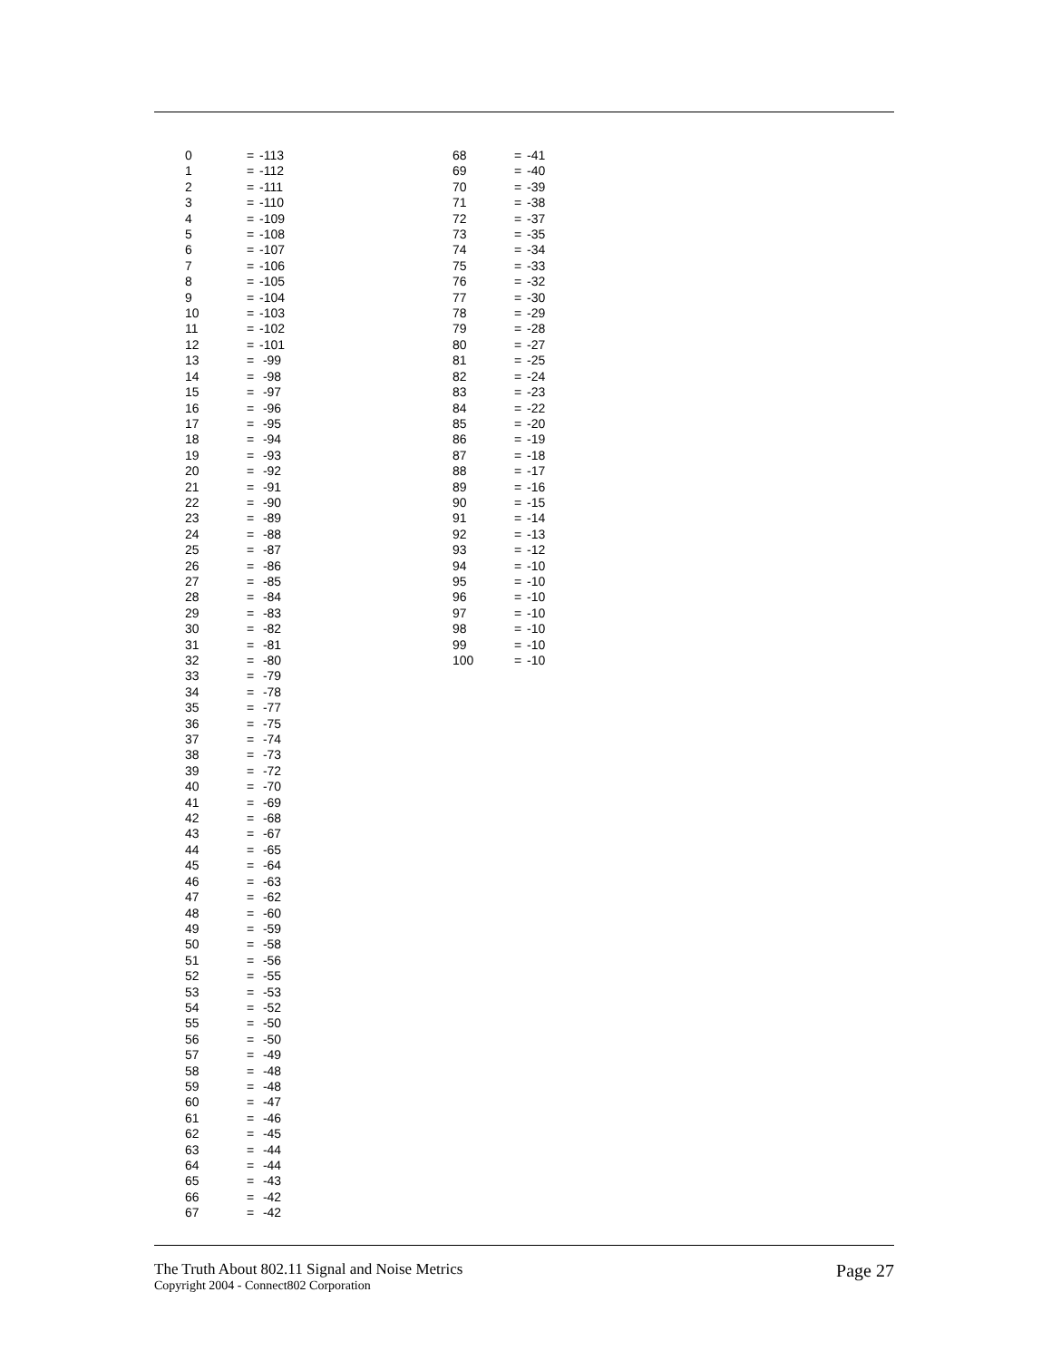| 0 | = | -113 |
| 1 | = | -112 |
| 2 | = | -111 |
| 3 | = | -110 |
| 4 | = | -109 |
| 5 | = | -108 |
| 6 | = | -107 |
| 7 | = | -106 |
| 8 | = | -105 |
| 9 | = | -104 |
| 10 | = | -103 |
| 11 | = | -102 |
| 12 | = | -101 |
| 13 | = | -99 |
| 14 | = | -98 |
| 15 | = | -97 |
| 16 | = | -96 |
| 17 | = | -95 |
| 18 | = | -94 |
| 19 | = | -93 |
| 20 | = | -92 |
| 21 | = | -91 |
| 22 | = | -90 |
| 23 | = | -89 |
| 24 | = | -88 |
| 25 | = | -87 |
| 26 | = | -86 |
| 27 | = | -85 |
| 28 | = | -84 |
| 29 | = | -83 |
| 30 | = | -82 |
| 31 | = | -81 |
| 32 | = | -80 |
| 33 | = | -79 |
| 34 | = | -78 |
| 35 | = | -77 |
| 36 | = | -75 |
| 37 | = | -74 |
| 38 | = | -73 |
| 39 | = | -72 |
| 40 | = | -70 |
| 41 | = | -69 |
| 42 | = | -68 |
| 43 | = | -67 |
| 44 | = | -65 |
| 45 | = | -64 |
| 46 | = | -63 |
| 47 | = | -62 |
| 48 | = | -60 |
| 49 | = | -59 |
| 50 | = | -58 |
| 51 | = | -56 |
| 52 | = | -55 |
| 53 | = | -53 |
| 54 | = | -52 |
| 55 | = | -50 |
| 56 | = | -50 |
| 57 | = | -49 |
| 58 | = | -48 |
| 59 | = | -48 |
| 60 | = | -47 |
| 61 | = | -46 |
| 62 | = | -45 |
| 63 | = | -44 |
| 64 | = | -44 |
| 65 | = | -43 |
| 66 | = | -42 |
| 67 | = | -42 |
| 68 | = | -41 |
| 69 | = | -40 |
| 70 | = | -39 |
| 71 | = | -38 |
| 72 | = | -37 |
| 73 | = | -35 |
| 74 | = | -34 |
| 75 | = | -33 |
| 76 | = | -32 |
| 77 | = | -30 |
| 78 | = | -29 |
| 79 | = | -28 |
| 80 | = | -27 |
| 81 | = | -25 |
| 82 | = | -24 |
| 83 | = | -23 |
| 84 | = | -22 |
| 85 | = | -20 |
| 86 | = | -19 |
| 87 | = | -18 |
| 88 | = | -17 |
| 89 | = | -16 |
| 90 | = | -15 |
| 91 | = | -14 |
| 92 | = | -13 |
| 93 | = | -12 |
| 94 | = | -10 |
| 95 | = | -10 |
| 96 | = | -10 |
| 97 | = | -10 |
| 98 | = | -10 |
| 99 | = | -10 |
| 100 | = | -10 |
The Truth About 802.11 Signal and Noise Metrics
Copyright 2004 - Connect802 Corporation
Page 27